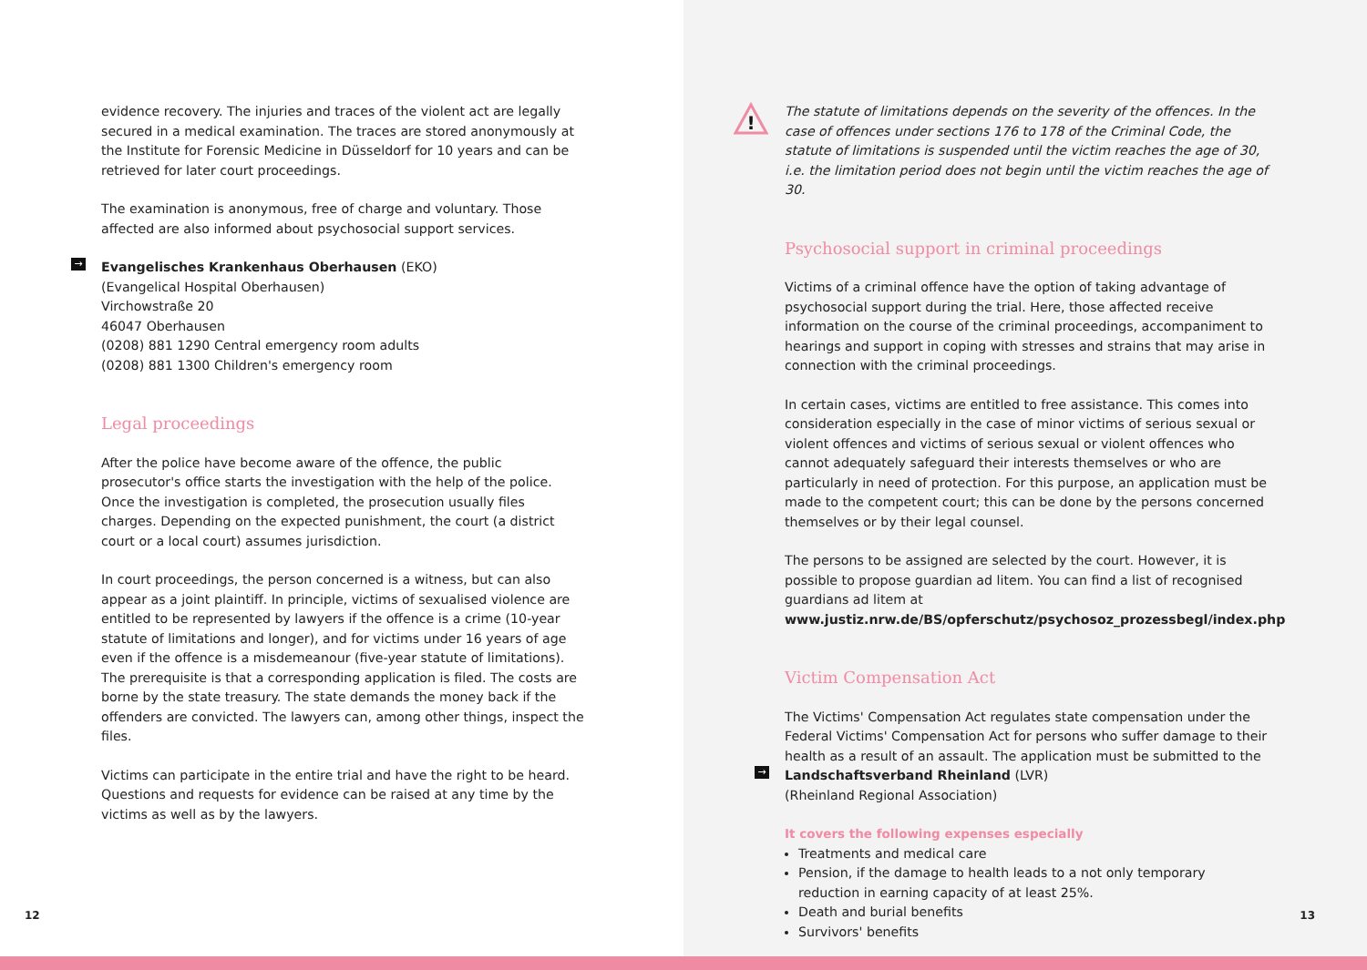evidence recovery. The injuries and traces of the violent act are legally secured in a medical examination. The traces are stored anonymously at the Institute for Forensic Medicine in Düsseldorf for 10 years and can be retrieved for later court proceedings.
The examination is anonymous, free of charge and voluntary. Those affected are also informed about psychosocial support services.
→ Evangelisches Krankenhaus Oberhausen (EKO)
(Evangelical Hospital Oberhausen)
Virchowstraße 20
46047 Oberhausen
(0208) 881 1290 Central emergency room adults
(0208) 881 1300 Children's emergency room
Legal proceedings
After the police have become aware of the offence, the public prosecutor's office starts the investigation with the help of the police. Once the investigation is completed, the prosecution usually files charges. Depending on the expected punishment, the court (a district court or a local court) assumes jurisdiction.
In court proceedings, the person concerned is a witness, but can also appear as a joint plaintiff. In principle, victims of sexualised violence are entitled to be represented by lawyers if the offence is a crime (10-year statute of limitations and longer), and for victims under 16 years of age even if the offence is a misdemeanour (five-year statute of limitations). The prerequisite is that a corresponding application is filed. The costs are borne by the state treasury. The state demands the money back if the offenders are convicted. The lawyers can, among other things, inspect the files.
Victims can participate in the entire trial and have the right to be heard. Questions and requests for evidence can be raised at any time by the victims as well as by the lawyers.
12
!
The statute of limitations depends on the severity of the offences. In the case of offences under sections 176 to 178 of the Criminal Code, the statute of limitations is suspended until the victim reaches the age of 30, i.e. the limitation period does not begin until the victim reaches the age of 30.
Psychosocial support in criminal proceedings
Victims of a criminal offence have the option of taking advantage of psychosocial support during the trial. Here, those affected receive information on the course of the criminal proceedings, accompaniment to hearings and support in coping with stresses and strains that may arise in connection with the criminal proceedings.
In certain cases, victims are entitled to free assistance. This comes into consideration especially in the case of minor victims of serious sexual or violent offences and victims of serious sexual or violent offences who cannot adequately safeguard their interests themselves or who are particularly in need of protection. For this purpose, an application must be made to the competent court; this can be done by the persons concerned themselves or by their legal counsel.
The persons to be assigned are selected by the court. However, it is possible to propose guardian ad litem. You can find a list of recognised guardians ad litem at www.justiz.nrw.de/BS/opferschutz/psychosoz_prozessbegl/index.php
Victim Compensation Act
The Victims' Compensation Act regulates state compensation under the Federal Victims' Compensation Act for persons who suffer damage to their health as a result of an assault. The application must be submitted to the
→ Landschaftsverband Rheinland (LVR)
(Rheinland Regional Association)
It covers the following expenses especially
Treatments and medical care
Pension, if the damage to health leads to a not only temporary reduction in earning capacity of at least 25%.
Death and burial benefits
Survivors' benefits
13